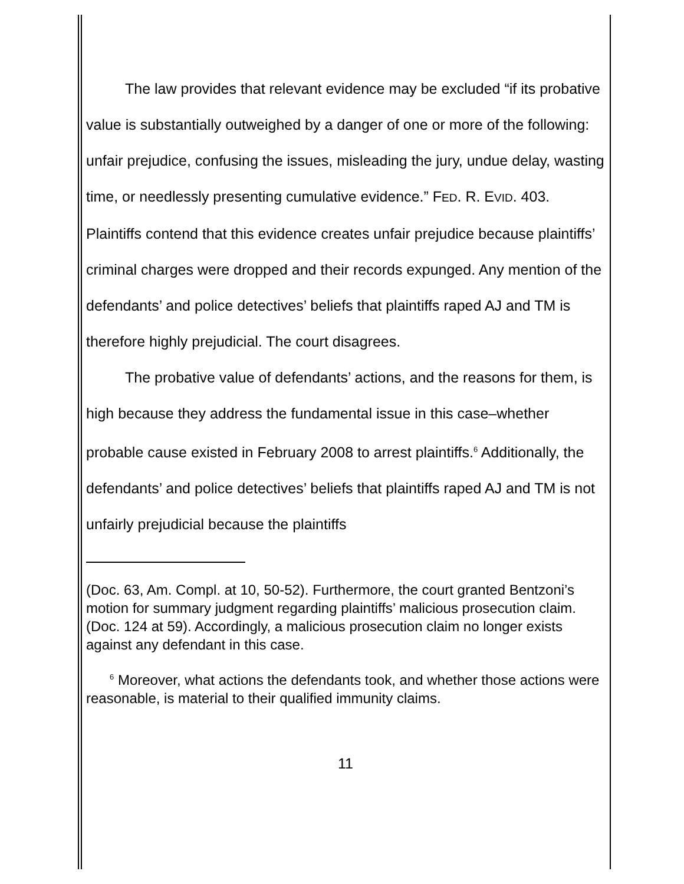The law provides that relevant evidence may be excluded “if its probative value is substantially outweighed by a danger of one or more of the following: unfair prejudice, confusing the issues, misleading the jury, undue delay, wasting time, or needlessly presenting cumulative evidence.” FED. R. EVID. 403. Plaintiffs contend that this evidence creates unfair prejudice because plaintiffs’ criminal charges were dropped and their records expunged. Any mention of the defendants’ and police detectives’ beliefs that plaintiffs raped AJ and TM is therefore highly prejudicial. The court disagrees.
The probative value of defendants’ actions, and the reasons for them, is high because they address the fundamental issue in this case–whether probable cause existed in February 2008 to arrest plaintiffs.<sup>6</sup> Additionally, the defendants’ and police detectives’ beliefs that plaintiffs raped AJ and TM is not unfairly prejudicial because the plaintiffs
(Doc. 63, Am. Compl. at 10, 50-52). Furthermore, the court granted Bentzoni’s motion for summary judgment regarding plaintiffs’ malicious prosecution claim. (Doc. 124 at 59). Accordingly, a malicious prosecution claim no longer exists against any defendant in this case.
<sup>6</sup> Moreover, what actions the defendants took, and whether those actions were reasonable, is material to their qualified immunity claims.
11